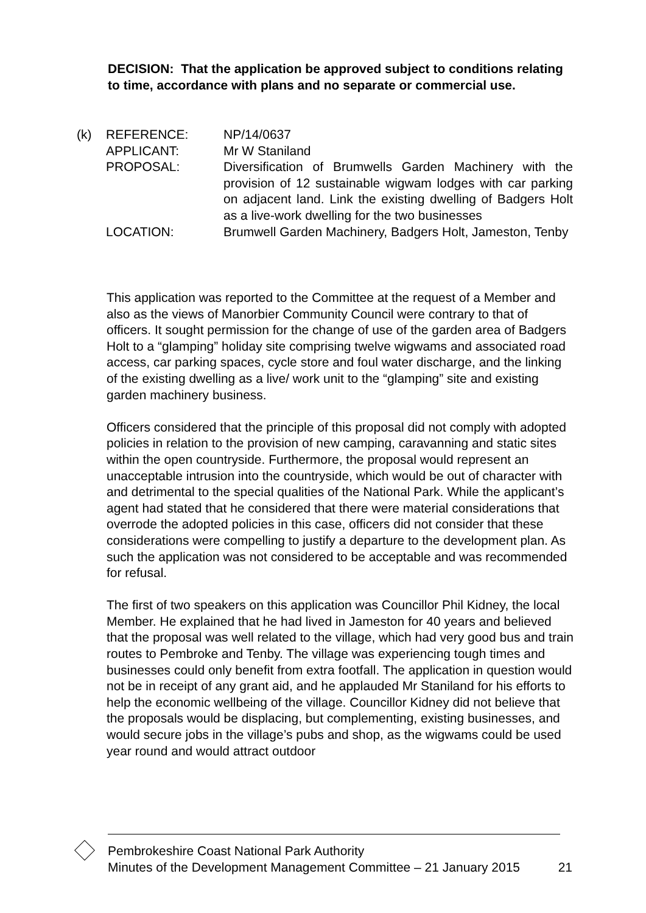DECISION: That the application be approved subject to conditions relating to time, accordance with plans and no separate or commercial use.
(k) REFERENCE: NP/14/0637
APPLICANT: Mr W Staniland
PROPOSAL: Diversification of Brumwells Garden Machinery with the provision of 12 sustainable wigwam lodges with car parking on adjacent land. Link the existing dwelling of Badgers Holt as a live-work dwelling for the two businesses
LOCATION: Brumwell Garden Machinery, Badgers Holt, Jameston, Tenby
This application was reported to the Committee at the request of a Member and also as the views of Manorbier Community Council were contrary to that of officers. It sought permission for the change of use of the garden area of Badgers Holt to a “glamping” holiday site comprising twelve wigwams and associated road access, car parking spaces, cycle store and foul water discharge, and the linking of the existing dwelling as a live/ work unit to the “glamping” site and existing garden machinery business.
Officers considered that the principle of this proposal did not comply with adopted policies in relation to the provision of new camping, caravanning and static sites within the open countryside. Furthermore, the proposal would represent an unacceptable intrusion into the countryside, which would be out of character with and detrimental to the special qualities of the National Park. While the applicant’s agent had stated that he considered that there were material considerations that overrode the adopted policies in this case, officers did not consider that these considerations were compelling to justify a departure to the development plan. As such the application was not considered to be acceptable and was recommended for refusal.
The first of two speakers on this application was Councillor Phil Kidney, the local Member. He explained that he had lived in Jameston for 40 years and believed that the proposal was well related to the village, which had very good bus and train routes to Pembroke and Tenby. The village was experiencing tough times and businesses could only benefit from extra footfall. The application in question would not be in receipt of any grant aid, and he applauded Mr Staniland for his efforts to help the economic wellbeing of the village. Councillor Kidney did not believe that the proposals would be displacing, but complementing, existing businesses, and would secure jobs in the village’s pubs and shop, as the wigwams could be used year round and would attract outdoor
Pembrokeshire Coast National Park Authority
Minutes of the Development Management Committee – 21 January 2015 21